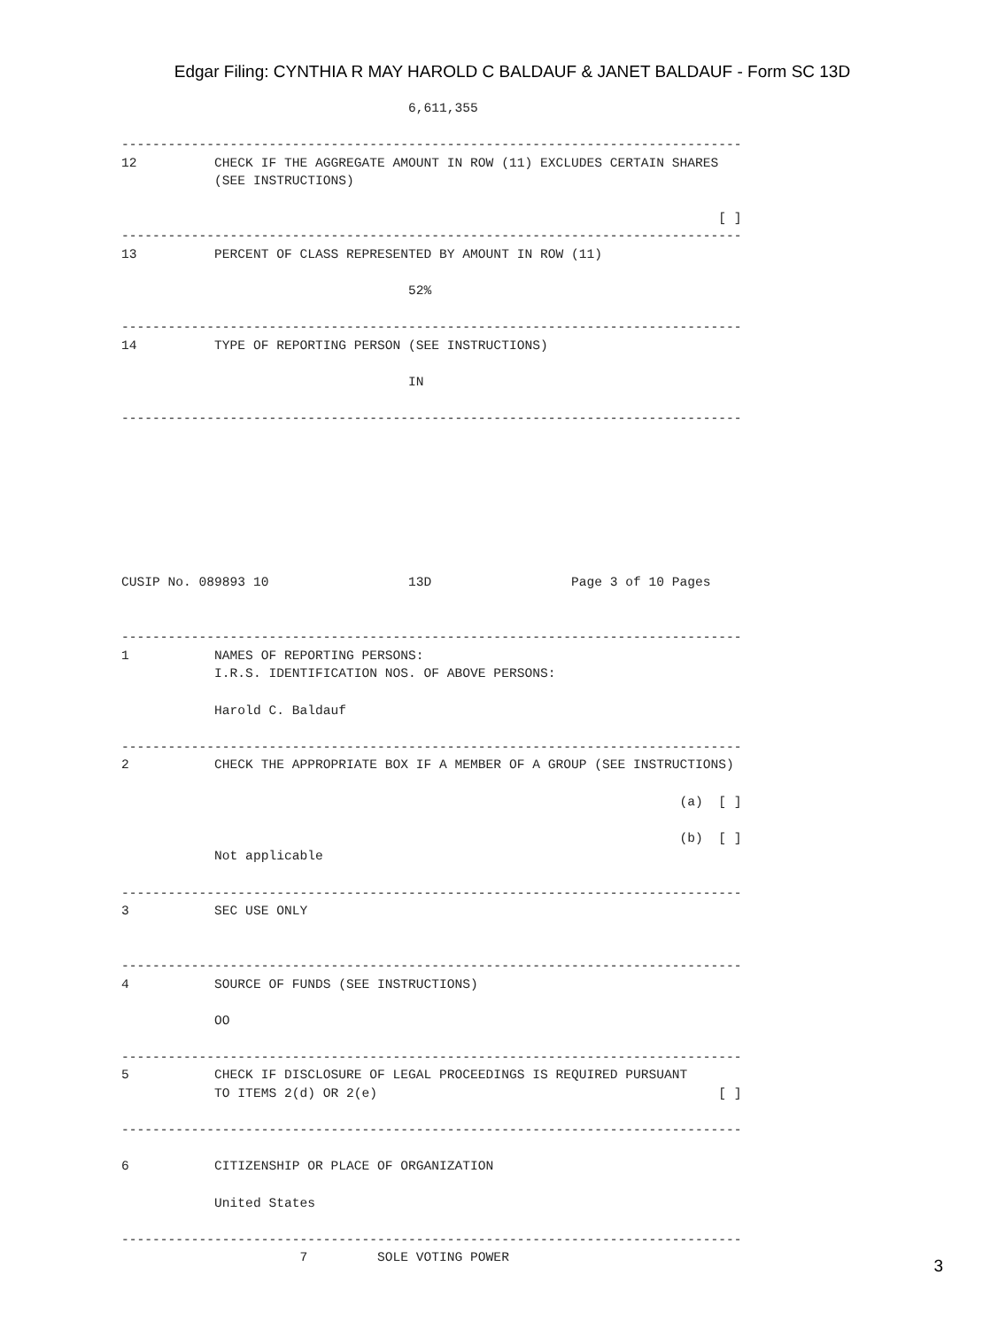Edgar Filing: CYNTHIA R MAY HAROLD C BALDAUF & JANET BALDAUF - Form SC 13D
                                     6,611,355

--------------------------------------------------------------------------------
12          CHECK IF THE AGGREGATE AMOUNT IN ROW (11) EXCLUDES CERTAIN SHARES
            (SEE INSTRUCTIONS)

                                                                             [ ]
--------------------------------------------------------------------------------
13          PERCENT OF CLASS REPRESENTED BY AMOUNT IN ROW (11)

                                     52%

--------------------------------------------------------------------------------
14          TYPE OF REPORTING PERSON (SEE INSTRUCTIONS)

                                     IN

--------------------------------------------------------------------------------








CUSIP No. 089893 10                  13D                  Page 3 of 10 Pages


--------------------------------------------------------------------------------
1           NAMES OF REPORTING PERSONS:
            I.R.S. IDENTIFICATION NOS. OF ABOVE PERSONS:

            Harold C. Baldauf

--------------------------------------------------------------------------------
2           CHECK THE APPROPRIATE BOX IF A MEMBER OF A GROUP (SEE INSTRUCTIONS)

                                                                        (a)  [ ]

                                                                        (b)  [ ]
            Not applicable

--------------------------------------------------------------------------------
3           SEC USE ONLY


--------------------------------------------------------------------------------
4           SOURCE OF FUNDS (SEE INSTRUCTIONS)

            OO

--------------------------------------------------------------------------------
5           CHECK IF DISCLOSURE OF LEGAL PROCEEDINGS IS REQUIRED PURSUANT
            TO ITEMS 2(d) OR 2(e)                                            [ ]

--------------------------------------------------------------------------------

6           CITIZENSHIP OR PLACE OF ORGANIZATION

            United States

--------------------------------------------------------------------------------
                       7         SOLE VOTING POWER
3